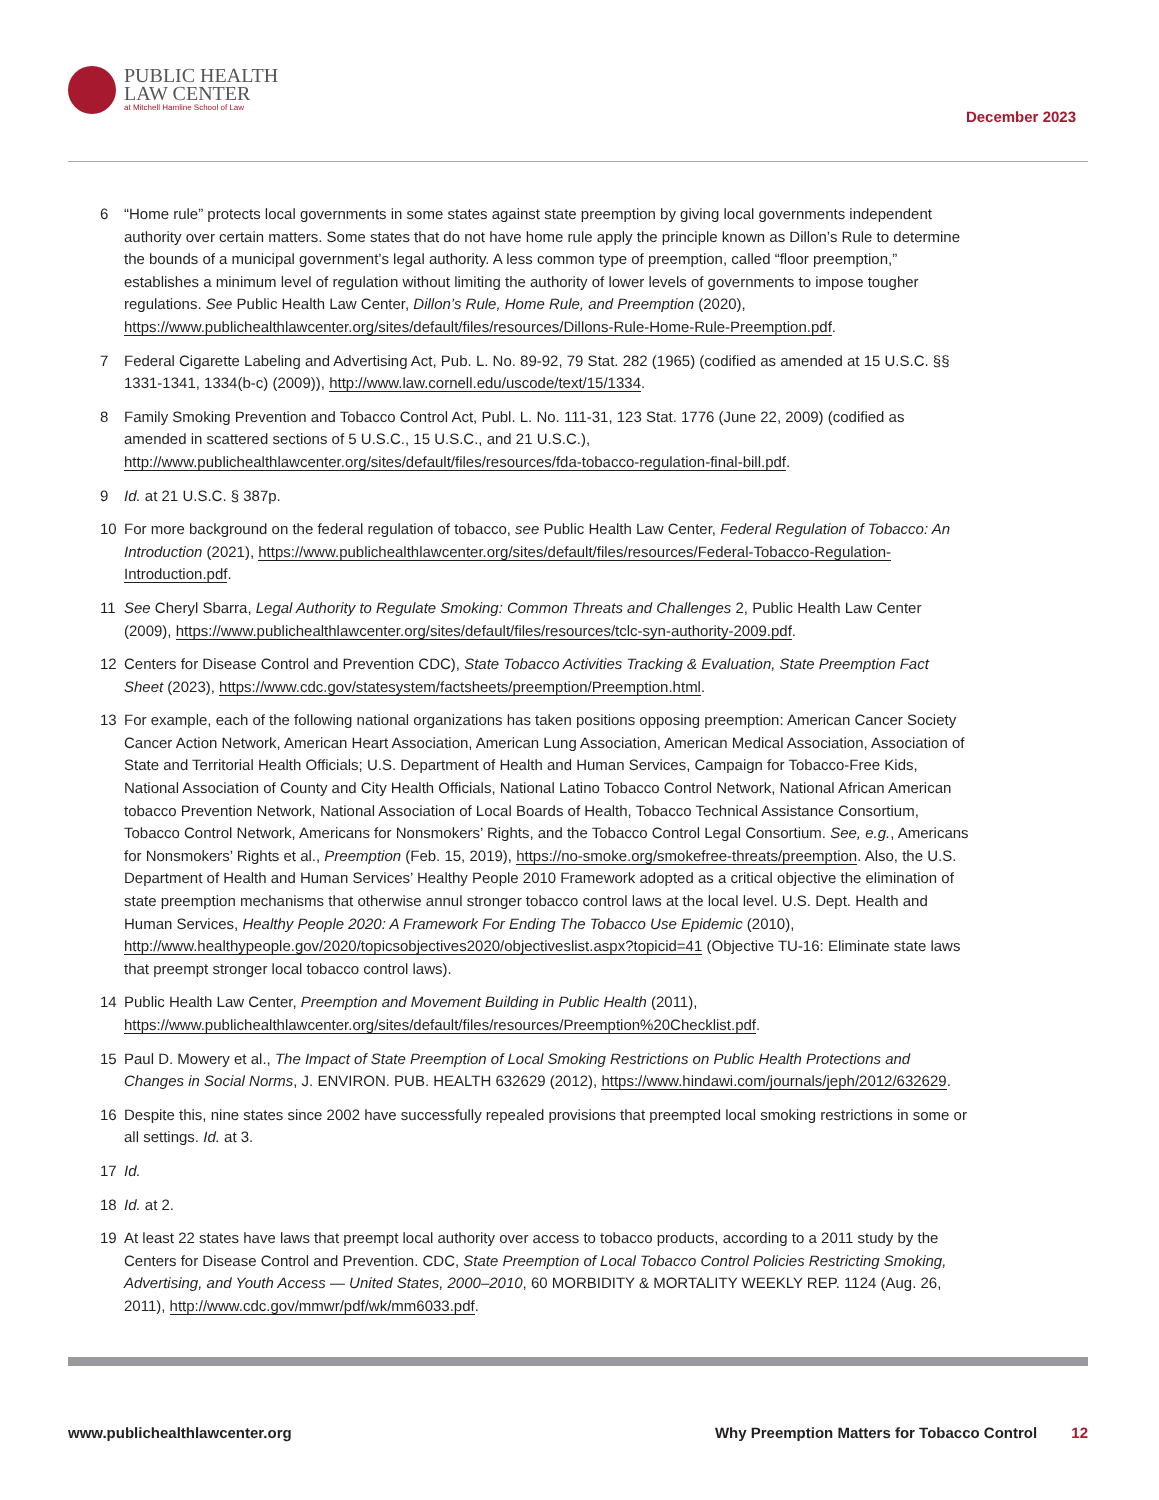PUBLIC HEALTH
LAW CENTER
at Mitchell Hamline School of Law
December 2023
6 “Home rule” protects local governments in some states against state preemption by giving local governments independent authority over certain matters. Some states that do not have home rule apply the principle known as Dillon’s Rule to determine the bounds of a municipal government’s legal authority. A less common type of preemption, called “floor preemption,” establishes a minimum level of regulation without limiting the authority of lower levels of governments to impose tougher regulations. See Public Health Law Center, Dillon’s Rule, Home Rule, and Preemption (2020), https://www.publichealthlawcenter.org/sites/default/files/resources/Dillons-Rule-Home-Rule-Preemption.pdf.
7 Federal Cigarette Labeling and Advertising Act, Pub. L. No. 89-92, 79 Stat. 282 (1965) (codified as amended at 15 U.S.C. §§ 1331-1341, 1334(b-c) (2009)), http://www.law.cornell.edu/uscode/text/15/1334.
8 Family Smoking Prevention and Tobacco Control Act, Publ. L. No. 111-31, 123 Stat. 1776 (June 22, 2009) (codified as amended in scattered sections of 5 U.S.C., 15 U.S.C., and 21 U.S.C.), http://www.publichealthlawcenter.org/sites/default/files/resources/fda-tobacco-regulation-final-bill.pdf.
9 Id. at 21 U.S.C. § 387p.
10 For more background on the federal regulation of tobacco, see Public Health Law Center, Federal Regulation of Tobacco: An Introduction (2021), https://www.publichealthlawcenter.org/sites/default/files/resources/Federal-Tobacco-Regulation-Introduction.pdf.
11 See Cheryl Sbarra, Legal Authority to Regulate Smoking: Common Threats and Challenges 2, Public Health Law Center (2009), https://www.publichealthlawcenter.org/sites/default/files/resources/tclc-syn-authority-2009.pdf.
12 Centers for Disease Control and Prevention CDC), State Tobacco Activities Tracking & Evaluation, State Preemption Fact Sheet (2023), https://www.cdc.gov/statesystem/factsheets/preemption/Preemption.html.
13 For example, each of the following national organizations has taken positions opposing preemption: American Cancer Society Cancer Action Network, American Heart Association, American Lung Association, American Medical Association, Association of State and Territorial Health Officials; U.S. Department of Health and Human Services, Campaign for Tobacco-Free Kids, National Association of County and City Health Officials, National Latino Tobacco Control Network, National African American tobacco Prevention Network, National Association of Local Boards of Health, Tobacco Technical Assistance Consortium, Tobacco Control Network, Americans for Nonsmokers’ Rights, and the Tobacco Control Legal Consortium. See, e.g., Americans for Nonsmokers’ Rights et al., Preemption (Feb. 15, 2019), https://no-smoke.org/smokefree-threats/preemption. Also, the U.S. Department of Health and Human Services’ Healthy People 2010 Framework adopted as a critical objective the elimination of state preemption mechanisms that otherwise annul stronger tobacco control laws at the local level. U.S. Dept. Health and Human Services, Healthy People 2020: A Framework For Ending The Tobacco Use Epidemic (2010), http://www.healthypeople.gov/2020/topicsobjectives2020/objectiveslist.aspx?topicid=41 (Objective TU-16: Eliminate state laws that preempt stronger local tobacco control laws).
14 Public Health Law Center, Preemption and Movement Building in Public Health (2011), https://www.publichealthlawcenter.org/sites/default/files/resources/Preemption%20Checklist.pdf.
15 Paul D. Mowery et al., The Impact of State Preemption of Local Smoking Restrictions on Public Health Protections and Changes in Social Norms, J. ENVIRON. PUB. HEALTH 632629 (2012), https://www.hindawi.com/journals/jeph/2012/632629.
16 Despite this, nine states since 2002 have successfully repealed provisions that preempted local smoking restrictions in some or all settings. Id. at 3.
17 Id.
18 Id. at 2.
19 At least 22 states have laws that preempt local authority over access to tobacco products, according to a 2011 study by the Centers for Disease Control and Prevention. CDC, State Preemption of Local Tobacco Control Policies Restricting Smoking, Advertising, and Youth Access — United States, 2000–2010, 60 MORBIDITY & MORTALITY WEEKLY REP. 1124 (Aug. 26, 2011), http://www.cdc.gov/mmwr/pdf/wk/mm6033.pdf.
www.publichealthlawcenter.org Why Preemption Matters for Tobacco Control 12